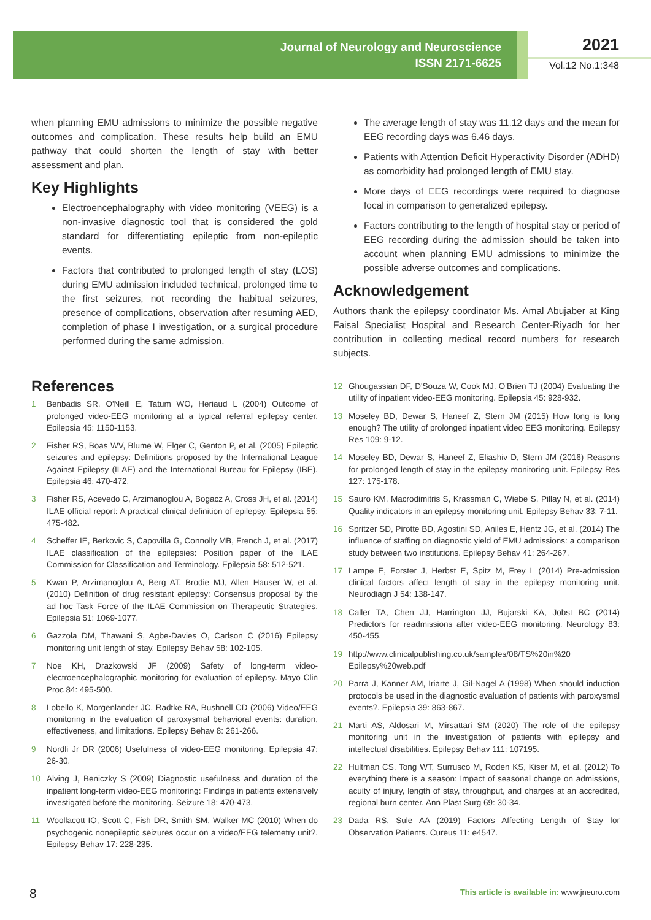Journal of Neurology and Neuroscience
ISSN 2171-6625
2021
Vol.12 No.1:348
when planning EMU admissions to minimize the possible negative outcomes and complication. These results help build an EMU pathway that could shorten the length of stay with better assessment and plan.
Key Highlights
Electroencephalography with video monitoring (VEEG) is a non-invasive diagnostic tool that is considered the gold standard for differentiating epileptic from non-epileptic events.
Factors that contributed to prolonged length of stay (LOS) during EMU admission included technical, prolonged time to the first seizures, not recording the habitual seizures, presence of complications, observation after resuming AED, completion of phase I investigation, or a surgical procedure performed during the same admission.
The average length of stay was 11.12 days and the mean for EEG recording days was 6.46 days.
Patients with Attention Deficit Hyperactivity Disorder (ADHD) as comorbidity had prolonged length of EMU stay.
More days of EEG recordings were required to diagnose focal in comparison to generalized epilepsy.
Factors contributing to the length of hospital stay or period of EEG recording during the admission should be taken into account when planning EMU admissions to minimize the possible adverse outcomes and complications.
Acknowledgement
Authors thank the epilepsy coordinator Ms. Amal Abujaber at King Faisal Specialist Hospital and Research Center-Riyadh for her contribution in collecting medical record numbers for research subjects.
References
1 Benbadis SR, O'Neill E, Tatum WO, Heriaud L (2004) Outcome of prolonged video-EEG monitoring at a typical referral epilepsy center. Epilepsia 45: 1150-1153.
2 Fisher RS, Boas WV, Blume W, Elger C, Genton P, et al. (2005) Epileptic seizures and epilepsy: Definitions proposed by the International League Against Epilepsy (ILAE) and the International Bureau for Epilepsy (IBE). Epilepsia 46: 470-472.
3 Fisher RS, Acevedo C, Arzimanoglou A, Bogacz A, Cross JH, et al. (2014) ILAE official report: A practical clinical definition of epilepsy. Epilepsia 55: 475-482.
4 Scheffer IE, Berkovic S, Capovilla G, Connolly MB, French J, et al. (2017) ILAE classification of the epilepsies: Position paper of the ILAE Commission for Classification and Terminology. Epilepsia 58: 512-521.
5 Kwan P, Arzimanoglou A, Berg AT, Brodie MJ, Allen Hauser W, et al. (2010) Definition of drug resistant epilepsy: Consensus proposal by the ad hoc Task Force of the ILAE Commission on Therapeutic Strategies. Epilepsia 51: 1069-1077.
6 Gazzola DM, Thawani S, Agbe-Davies O, Carlson C (2016) Epilepsy monitoring unit length of stay. Epilepsy Behav 58: 102-105.
7 Noe KH, Drazkowski JF (2009) Safety of long-term video-electroencephalographic monitoring for evaluation of epilepsy. Mayo Clin Proc 84: 495-500.
8 Lobello K, Morgenlander JC, Radtke RA, Bushnell CD (2006) Video/EEG monitoring in the evaluation of paroxysmal behavioral events: duration, effectiveness, and limitations. Epilepsy Behav 8: 261-266.
9 Nordli Jr DR (2006) Usefulness of video-EEG monitoring. Epilepsia 47: 26-30.
10 Alving J, Beniczky S (2009) Diagnostic usefulness and duration of the inpatient long-term video-EEG monitoring: Findings in patients extensively investigated before the monitoring. Seizure 18: 470-473.
11 Woollacott IO, Scott C, Fish DR, Smith SM, Walker MC (2010) When do psychogenic nonepileptic seizures occur on a video/EEG telemetry unit?. Epilepsy Behav 17: 228-235.
12 Ghougassian DF, D'Souza W, Cook MJ, O'Brien TJ (2004) Evaluating the utility of inpatient video-EEG monitoring. Epilepsia 45: 928-932.
13 Moseley BD, Dewar S, Haneef Z, Stern JM (2015) How long is long enough? The utility of prolonged inpatient video EEG monitoring. Epilepsy Res 109: 9-12.
14 Moseley BD, Dewar S, Haneef Z, Eliashiv D, Stern JM (2016) Reasons for prolonged length of stay in the epilepsy monitoring unit. Epilepsy Res 127: 175-178.
15 Sauro KM, Macrodimitris S, Krassman C, Wiebe S, Pillay N, et al. (2014) Quality indicators in an epilepsy monitoring unit. Epilepsy Behav 33: 7-11.
16 Spritzer SD, Pirotte BD, Agostini SD, Aniles E, Hentz JG, et al. (2014) The influence of staffing on diagnostic yield of EMU admissions: a comparison study between two institutions. Epilepsy Behav 41: 264-267.
17 Lampe E, Forster J, Herbst E, Spitz M, Frey L (2014) Pre-admission clinical factors affect length of stay in the epilepsy monitoring unit. Neurodiagn J 54: 138-147.
18 Caller TA, Chen JJ, Harrington JJ, Bujarski KA, Jobst BC (2014) Predictors for readmissions after video-EEG monitoring. Neurology 83: 450-455.
19 http://www.clinicalpublishing.co.uk/samples/08/TS%20in%20 Epilepsy%20web.pdf
20 Parra J, Kanner AM, Iriarte J, Gil-Nagel A (1998) When should induction protocols be used in the diagnostic evaluation of patients with paroxysmal events?. Epilepsia 39: 863-867.
21 Marti AS, Aldosari M, Mirsattari SM (2020) The role of the epilepsy monitoring unit in the investigation of patients with epilepsy and intellectual disabilities. Epilepsy Behav 111: 107195.
22 Hultman CS, Tong WT, Surrusco M, Roden KS, Kiser M, et al. (2012) To everything there is a season: Impact of seasonal change on admissions, acuity of injury, length of stay, throughput, and charges at an accredited, regional burn center. Ann Plast Surg 69: 30-34.
23 Dada RS, Sule AA (2019) Factors Affecting Length of Stay for Observation Patients. Cureus 11: e4547.
8
This article is available in: www.jneuro.com